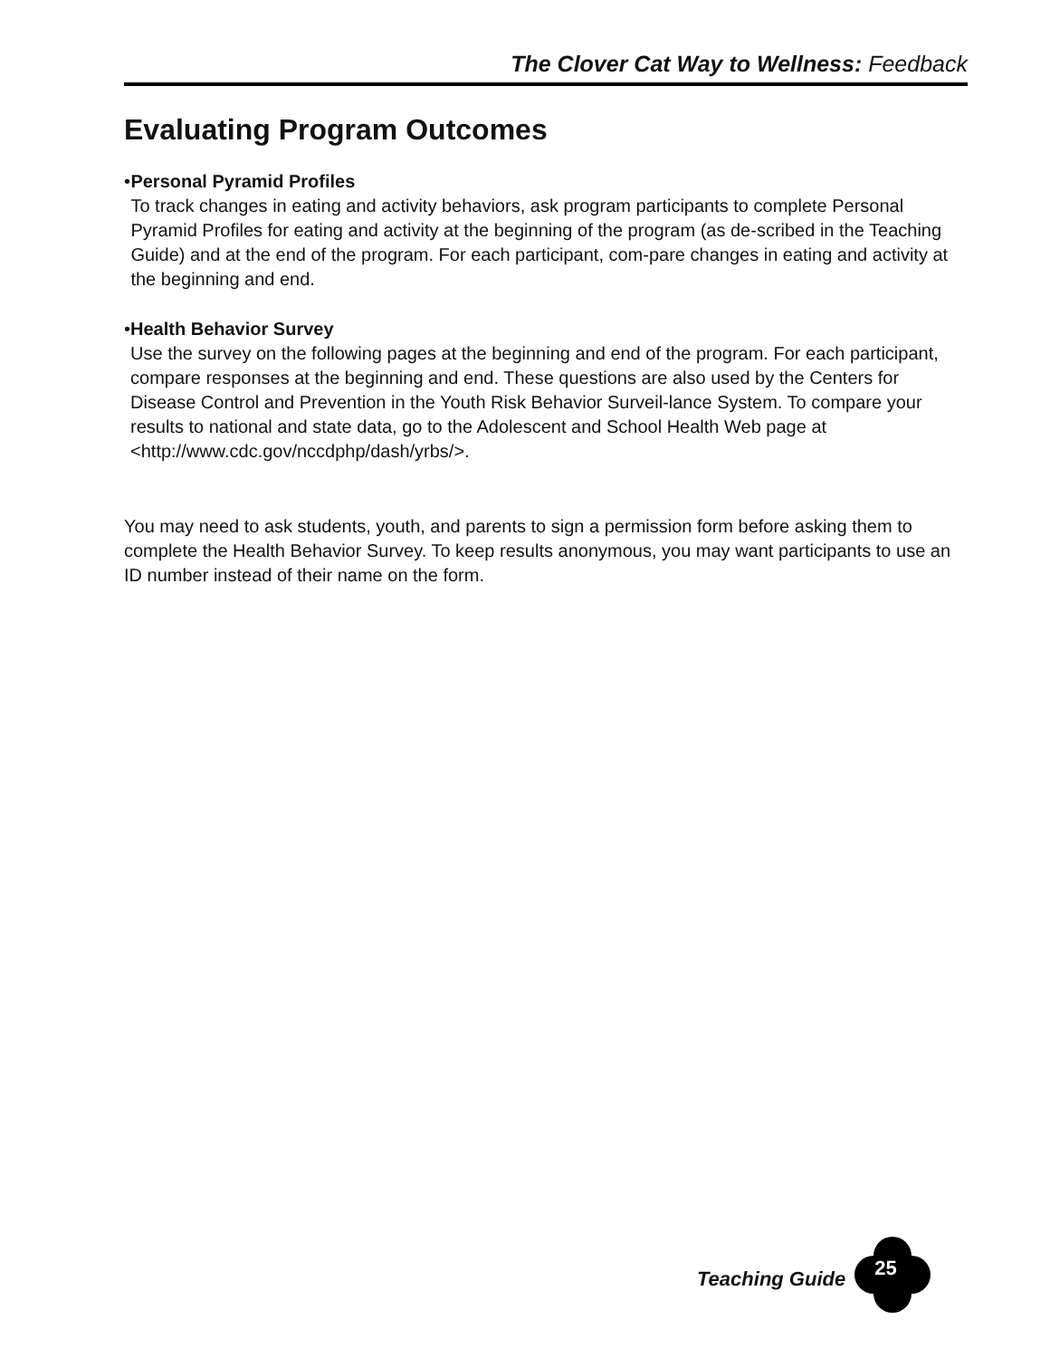The Clover Cat Way to Wellness: Feedback
Evaluating Program Outcomes
• Personal Pyramid Profiles
To track changes in eating and activity behaviors, ask program participants to complete Personal Pyramid Profiles for eating and activity at the beginning of the program (as de-scribed in the Teaching Guide) and at the end of the program. For each participant, com-pare changes in eating and activity at the beginning and end.
• Health Behavior Survey
Use the survey on the following pages at the beginning and end of the program. For each participant, compare responses at the beginning and end. These questions are also used by the Centers for Disease Control and Prevention in the Youth Risk Behavior Surveil-lance System. To compare your results to national and state data, go to the Adolescent and School Health Web page at <http://www.cdc.gov/nccdphp/dash/yrbs/>.
You may need to ask students, youth, and parents to sign a permission form before asking them to complete the Health Behavior Survey. To keep results anonymous, you may want participants to use an ID number instead of their name on the form.
Teaching Guide
25